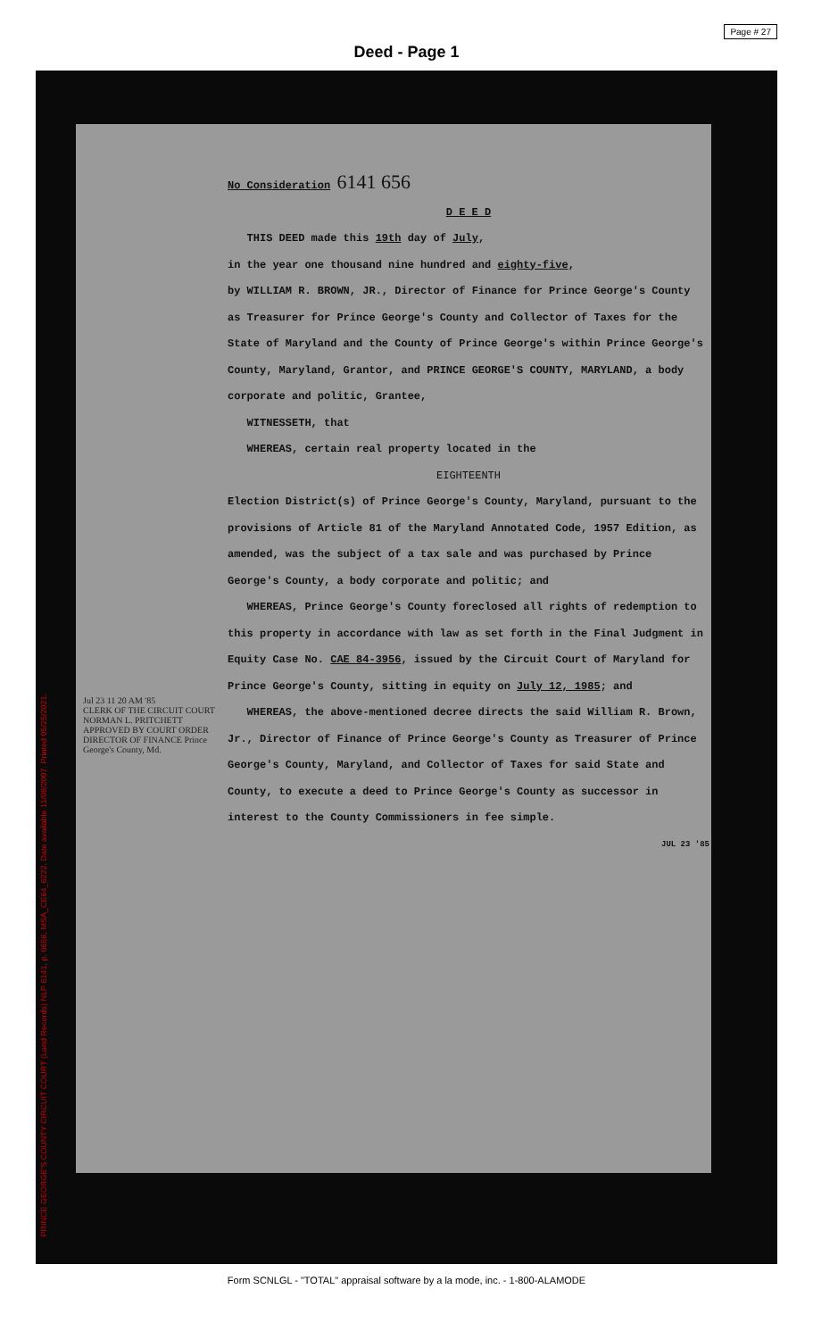Page # 27
Deed - Page 1
Jul 23 11 20 AM '85
CLERK OF THE CIRCUIT COURT NORMAN L. PRITCHETT
APPROVED BY COURT ORDER
DIRECTOR OF FINANCE Prince George's County, Md.
No Consideration 6141 656
D E E D
THIS DEED made this 19th day of July,
in the year one thousand nine hundred and eighty-five,
by WILLIAM R. BROWN, JR., Director of Finance for Prince George's County as Treasurer for Prince George's County and Collector of Taxes for the State of Maryland and the County of Prince George's within Prince George's County, Maryland, Grantor, and PRINCE GEORGE'S COUNTY, MARYLAND, a body corporate and politic, Grantee,
WITNESSETH, that
WHEREAS, certain real property located in the
EIGHTEENTH
Election District(s) of Prince George's County, Maryland, pursuant to the provisions of Article 81 of the Maryland Annotated Code, 1957 Edition, as amended, was the subject of a tax sale and was purchased by Prince George's County, a body corporate and politic; and
WHEREAS, Prince George's County foreclosed all rights of redemption to this property in accordance with law as set forth in the Final Judgment in Equity Case No. CAE 84-3956, issued by the Circuit Court of Maryland for Prince George's County, sitting in equity on July 12, 1985; and
WHEREAS, the above-mentioned decree directs the said William R. Brown, Jr., Director of Finance of Prince George's County as Treasurer of Prince George's County, Maryland, and Collector of Taxes for said State and County, to execute a deed to Prince George's County as successor in interest to the County Commissioners in fee simple.
JUL 23 '85
PRINCE GEORGE'S COUNTY CIRCUIT COURT (Land Records) NLP 6141, p. 0656, MSA_CE64_6222. Date available 11/08/2007. Printed 05/25/2021.
Form SCNLGL - "TOTAL" appraisal software by a la mode, inc. - 1-800-ALAMODE